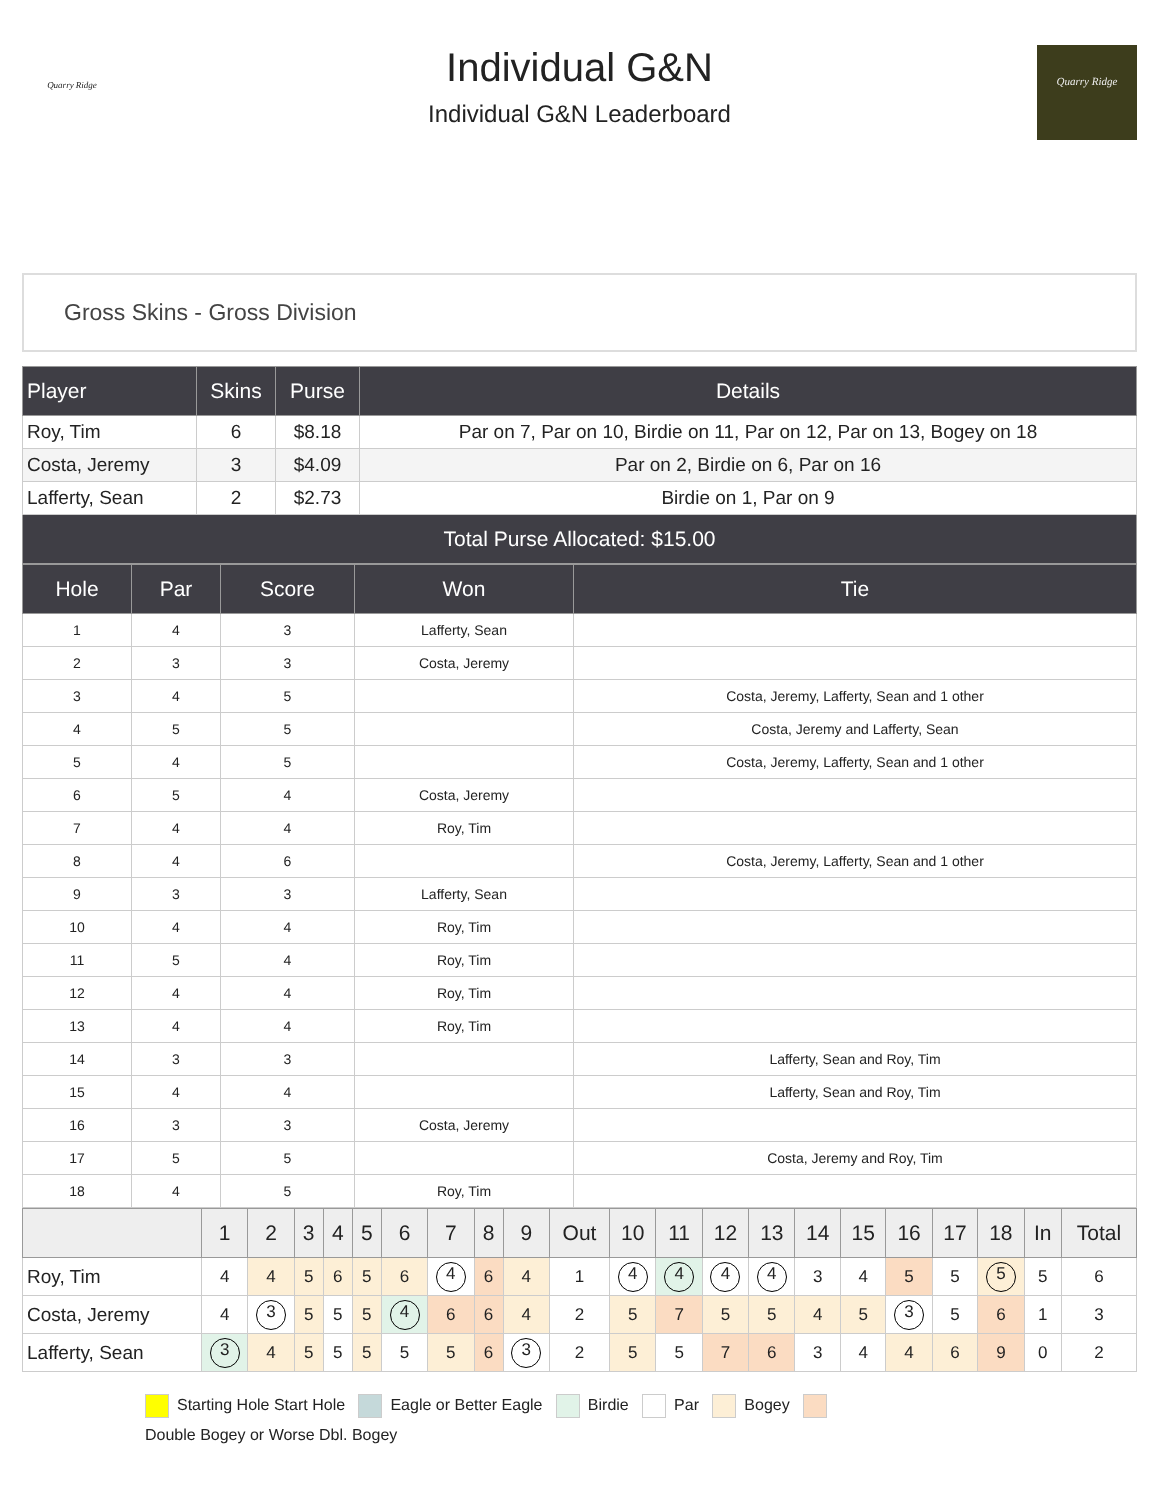Quarry Ridge
Individual G&N
Individual G&N Leaderboard
Quarry Ridge
Gross Skins - Gross Division
| Player | Skins | Purse | Details |
| --- | --- | --- | --- |
| Roy, Tim | 6 | $8.18 | Par on 7, Par on 10, Birdie on 11, Par on 12, Par on 13, Bogey on 18 |
| Costa, Jeremy | 3 | $4.09 | Par on 2, Birdie on 6, Par on 16 |
| Lafferty, Sean | 2 | $2.73 | Birdie on 1, Par on 9 |
| Total Purse Allocated: $15.00 | | | |
| Hole | Par | Score | Won | Tie |
| --- | --- | --- | --- | --- |
| 1 | 4 | 3 | Lafferty, Sean | |
| 2 | 3 | 3 | Costa, Jeremy | |
| 3 | 4 | 5 | | Costa, Jeremy, Lafferty, Sean and 1 other |
| 4 | 5 | 5 | | Costa, Jeremy and Lafferty, Sean |
| 5 | 4 | 5 | | Costa, Jeremy, Lafferty, Sean and 1 other |
| 6 | 5 | 4 | Costa, Jeremy | |
| 7 | 4 | 4 | Roy, Tim | |
| 8 | 4 | 6 | | Costa, Jeremy, Lafferty, Sean and 1 other |
| 9 | 3 | 3 | Lafferty, Sean | |
| 10 | 4 | 4 | Roy, Tim | |
| 11 | 5 | 4 | Roy, Tim | |
| 12 | 4 | 4 | Roy, Tim | |
| 13 | 4 | 4 | Roy, Tim | |
| 14 | 3 | 3 | | Lafferty, Sean and Roy, Tim |
| 15 | 4 | 4 | | Lafferty, Sean and Roy, Tim |
| 16 | 3 | 3 | Costa, Jeremy | |
| 17 | 5 | 5 | | Costa, Jeremy and Roy, Tim |
| 18 | 4 | 5 | Roy, Tim | |
| | 1 | 2 | 3 | 4 | 5 | 6 | 7 | 8 | 9 | Out | 10 | 11 | 12 | 13 | 14 | 15 | 16 | 17 | 18 | In | Total |
| --- | --- | --- | --- | --- | --- | --- | --- | --- | --- | --- | --- | --- | --- | --- | --- | --- | --- | --- | --- | --- | --- |
| Roy, Tim | 4 | 4 | 5 | 6 | 5 | 6 | 4 | 6 | 4 | 1 | 4 | 4 | 4 | 4 | 3 | 4 | 5 | 5 | 5 | 5 | 6 |
| Costa, Jeremy | 4 | 3 | 5 | 5 | 5 | 4 | 6 | 6 | 4 | 2 | 5 | 7 | 5 | 5 | 4 | 5 | 3 | 5 | 6 | 1 | 3 |
| Lafferty, Sean | 3 | 4 | 5 | 5 | 5 | 5 | 5 | 6 | 3 | 2 | 5 | 5 | 7 | 6 | 3 | 4 | 4 | 6 | 9 | 0 | 2 |
Starting Hole Start Hole Eagle or Better Eagle Birdie Par Bogey
Double Bogey or Worse Dbl. Bogey